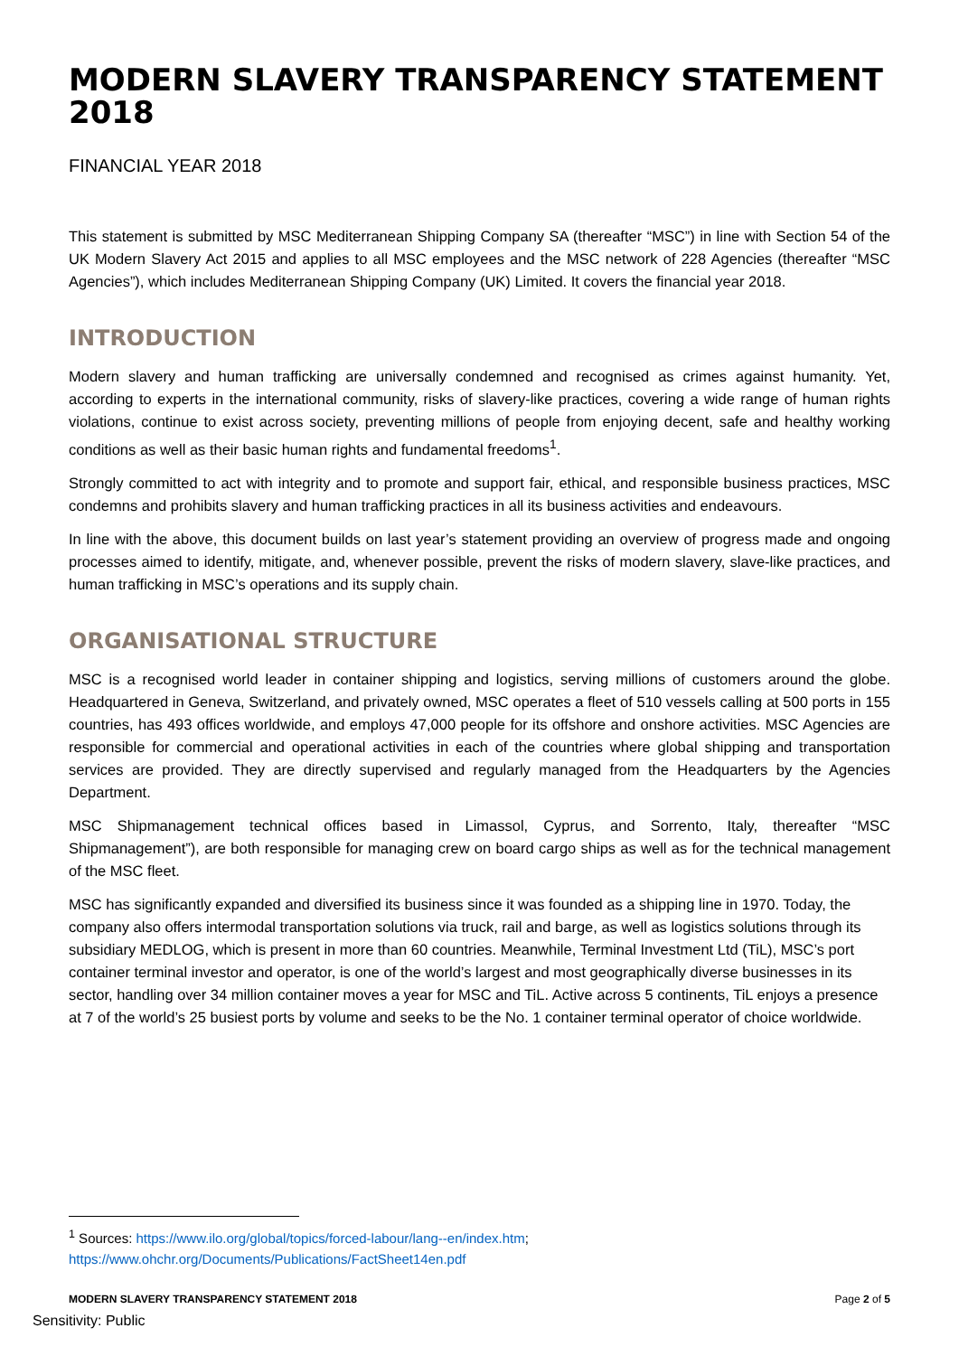MODERN SLAVERY TRANSPARENCY STATEMENT 2018
FINANCIAL YEAR 2018
This statement is submitted by MSC Mediterranean Shipping Company SA (thereafter “MSC”) in line with Section 54 of the UK Modern Slavery Act 2015 and applies to all MSC employees and the MSC network of 228 Agencies (thereafter “MSC Agencies”), which includes Mediterranean Shipping Company (UK) Limited. It covers the financial year 2018.
INTRODUCTION
Modern slavery and human trafficking are universally condemned and recognised as crimes against humanity. Yet, according to experts in the international community, risks of slavery-like practices, covering a wide range of human rights violations, continue to exist across society, preventing millions of people from enjoying decent, safe and healthy working conditions as well as their basic human rights and fundamental freedoms<sup>1</sup>.
Strongly committed to act with integrity and to promote and support fair, ethical, and responsible business practices, MSC condemns and prohibits slavery and human trafficking practices in all its business activities and endeavours.
In line with the above, this document builds on last year’s statement providing an overview of progress made and ongoing processes aimed to identify, mitigate, and, whenever possible, prevent the risks of modern slavery, slave-like practices, and human trafficking in MSC’s operations and its supply chain.
ORGANISATIONAL STRUCTURE
MSC is a recognised world leader in container shipping and logistics, serving millions of customers around the globe. Headquartered in Geneva, Switzerland, and privately owned, MSC operates a fleet of 510 vessels calling at 500 ports in 155 countries, has 493 offices worldwide, and employs 47,000 people for its offshore and onshore activities. MSC Agencies are responsible for commercial and operational activities in each of the countries where global shipping and transportation services are provided. They are directly supervised and regularly managed from the Headquarters by the Agencies Department.
MSC Shipmanagement technical offices based in Limassol, Cyprus, and Sorrento, Italy, thereafter “MSC Shipmanagement”), are both responsible for managing crew on board cargo ships as well as for the technical management of the MSC fleet.
MSC has significantly expanded and diversified its business since it was founded as a shipping line in 1970. Today, the company also offers intermodal transportation solutions via truck, rail and barge, as well as logistics solutions through its subsidiary MEDLOG, which is present in more than 60 countries. Meanwhile, Terminal Investment Ltd (TiL), MSC’s port container terminal investor and operator, is one of the world’s largest and most geographically diverse businesses in its sector, handling over 34 million container moves a year for MSC and TiL. Active across 5 continents, TiL enjoys a presence at 7 of the world’s 25 busiest ports by volume and seeks to be the No. 1 container terminal operator of choice worldwide.
<sup>1</sup> Sources: https://www.ilo.org/global/topics/forced-labour/lang--en/index.htm;
https://www.ohchr.org/Documents/Publications/FactSheet14en.pdf
MODERN SLAVERY TRANSPARENCY STATEMENT 2018 Page 2 of 5
Sensitivity: Public